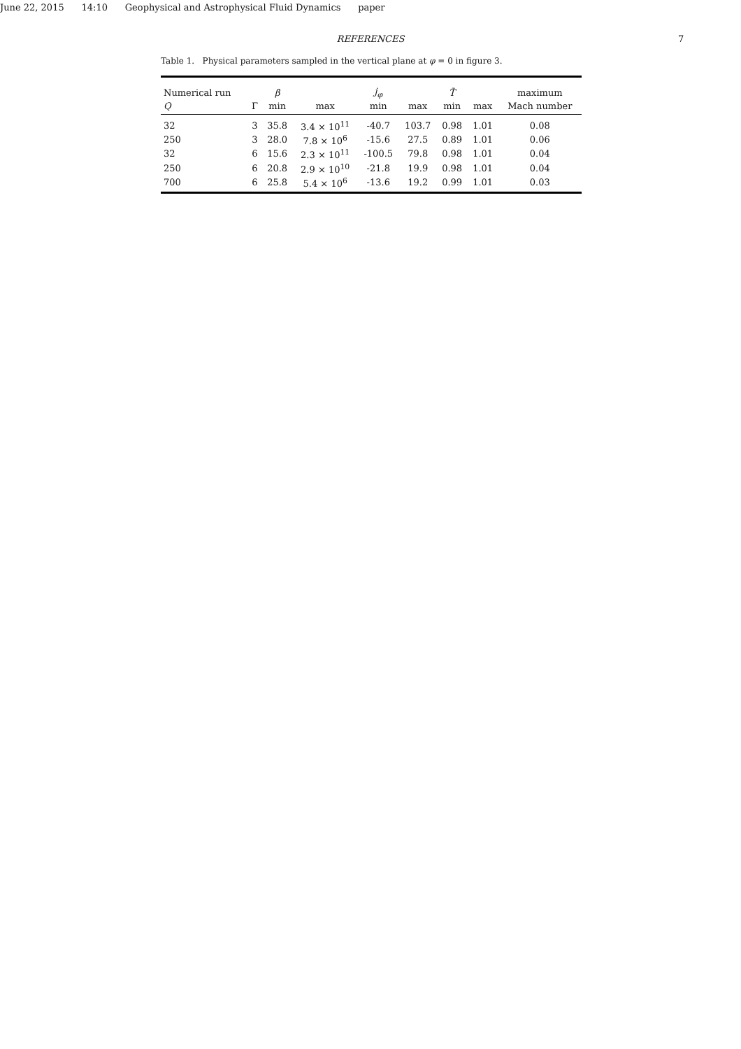June 22, 2015 14:10 Geophysical and Astrophysical Fluid Dynamics paper
REFERENCES 7
Table 1. Physical parameters sampled in the vertical plane at φ = 0 in figure 3.
| Numerical run | | β | | j<sub>φ</sub> | | T̃ | | maximum |
| --- | --- | --- | --- | --- | --- | --- | --- | --- |
| Q | Γ | min | max | min | max | min | max | Mach number |
| 32 | 3 | 35.8 | 3.4 × 10<sup>11</sup> | -40.7 | 103.7 | 0.98 | 1.01 | 0.08 |
| 250 | 3 | 28.0 | 7.8 × 10<sup>6</sup> | -15.6 | 27.5 | 0.89 | 1.01 | 0.06 |
| 32 | 6 | 15.6 | 2.3 × 10<sup>11</sup> | -100.5 | 79.8 | 0.98 | 1.01 | 0.04 |
| 250 | 6 | 20.8 | 2.9 × 10<sup>10</sup> | -21.8 | 19.9 | 0.98 | 1.01 | 0.04 |
| 700 | 6 | 25.8 | 5.4 × 10<sup>6</sup> | -13.6 | 19.2 | 0.99 | 1.01 | 0.03 |